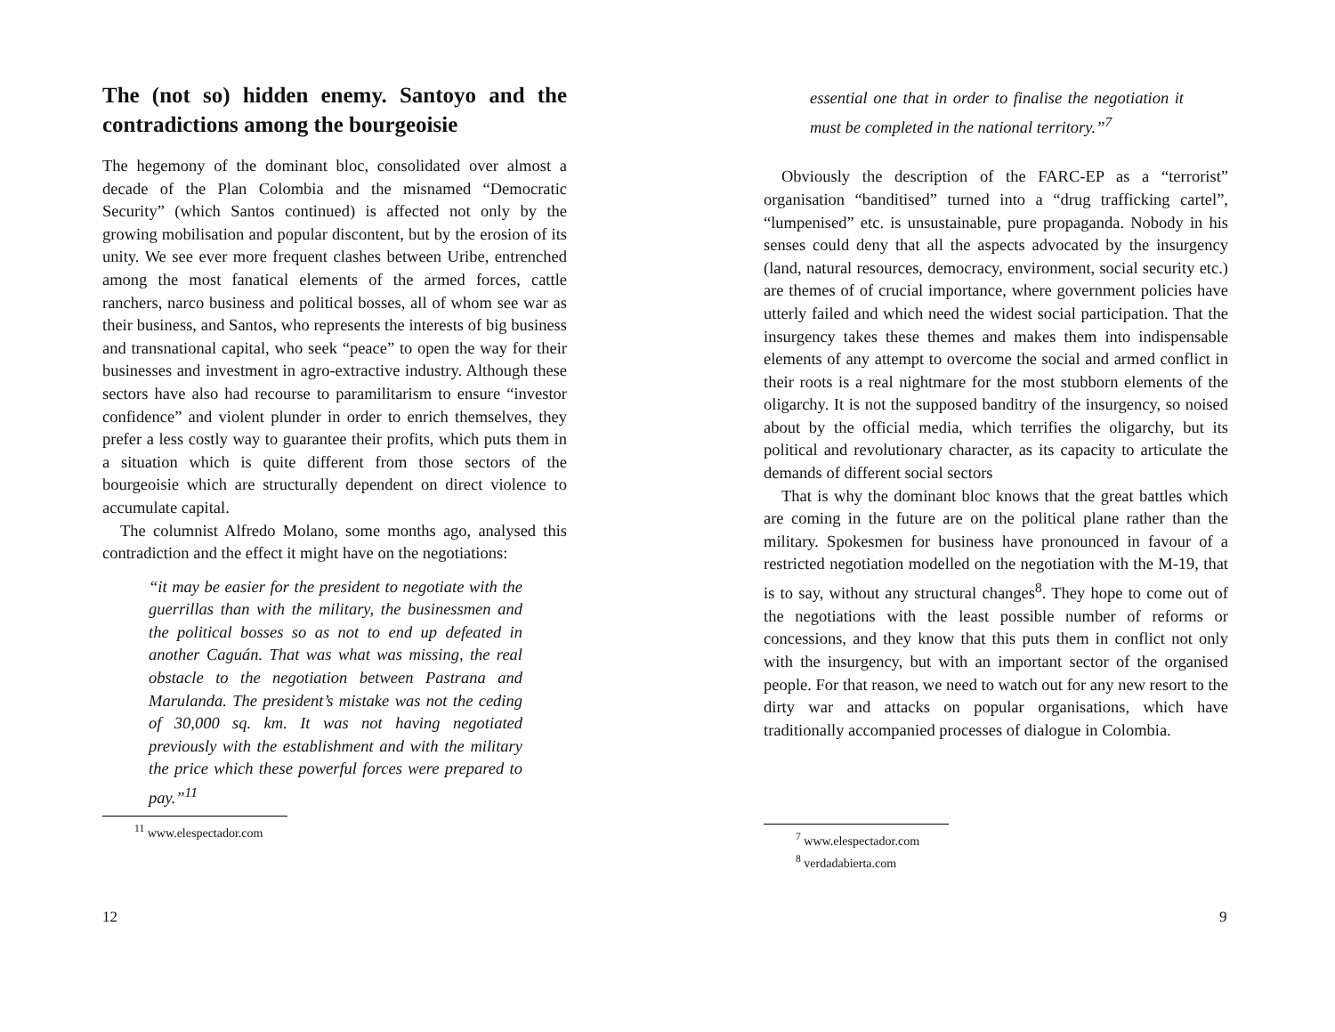The (not so) hidden enemy. Santoyo and the contradictions among the bourgeoisie
The hegemony of the dominant bloc, consolidated over almost a decade of the Plan Colombia and the misnamed “Democratic Security” (which Santos continued) is affected not only by the growing mobilisation and popular discontent, but by the erosion of its unity. We see ever more frequent clashes between Uribe, entrenched among the most fanatical elements of the armed forces, cattle ranchers, narco business and political bosses, all of whom see war as their business, and Santos, who represents the interests of big business and transnational capital, who seek “peace” to open the way for their businesses and investment in agro-extractive industry. Although these sectors have also had recourse to paramilitarism to ensure “investor confidence” and violent plunder in order to enrich themselves, they prefer a less costly way to guarantee their profits, which puts them in a situation which is quite different from those sectors of the bourgeoisie which are structurally dependent on direct violence to accumulate capital.
The columnist Alfredo Molano, some months ago, analysed this contradiction and the effect it might have on the negotiations:
“it may be easier for the president to negotiate with the guerrillas than with the military, the businessmen and the political bosses so as not to end up defeated in another Caguán. That was what was missing, the real obstacle to the negotiation between Pastrana and Marulanda. The president’s mistake was not the ceding of 30,000 sq. km. It was not having negotiated previously with the establishment and with the military the price which these powerful forces were prepared to pay.”<sup>11</sup>
<sup>11</sup> www.elespectador.com
12
essential one that in order to finalise the negotiation it must be completed in the national territory.”<sup>7</sup>
Obviously the description of the FARC-EP as a “terrorist” organisation “banditised” turned into a “drug trafficking cartel”, “lumpenised” etc. is unsustainable, pure propaganda. Nobody in his senses could deny that all the aspects advocated by the insurgency (land, natural resources, democracy, environment, social security etc.) are themes of of crucial importance, where government policies have utterly failed and which need the widest social participation. That the insurgency takes these themes and makes them into indispensable elements of any attempt to overcome the social and armed conflict in their roots is a real nightmare for the most stubborn elements of the oligarchy. It is not the supposed banditry of the insurgency, so noised about by the official media, which terrifies the oligarchy, but its political and revolutionary character, as its capacity to articulate the demands of different social sectors
That is why the dominant bloc knows that the great battles which are coming in the future are on the political plane rather than the military. Spokesmen for business have pronounced in favour of a restricted negotiation modelled on the negotiation with the M-19, that is to say, without any structural changes<sup>8</sup>. They hope to come out of the negotiations with the least possible number of reforms or concessions, and they know that this puts them in conflict not only with the insurgency, but with an important sector of the organised people. For that reason, we need to watch out for any new resort to the dirty war and attacks on popular organisations, which have traditionally accompanied processes of dialogue in Colombia.
<sup>7</sup> www.elespectador.com
<sup>8</sup> verdadabierta.com
9